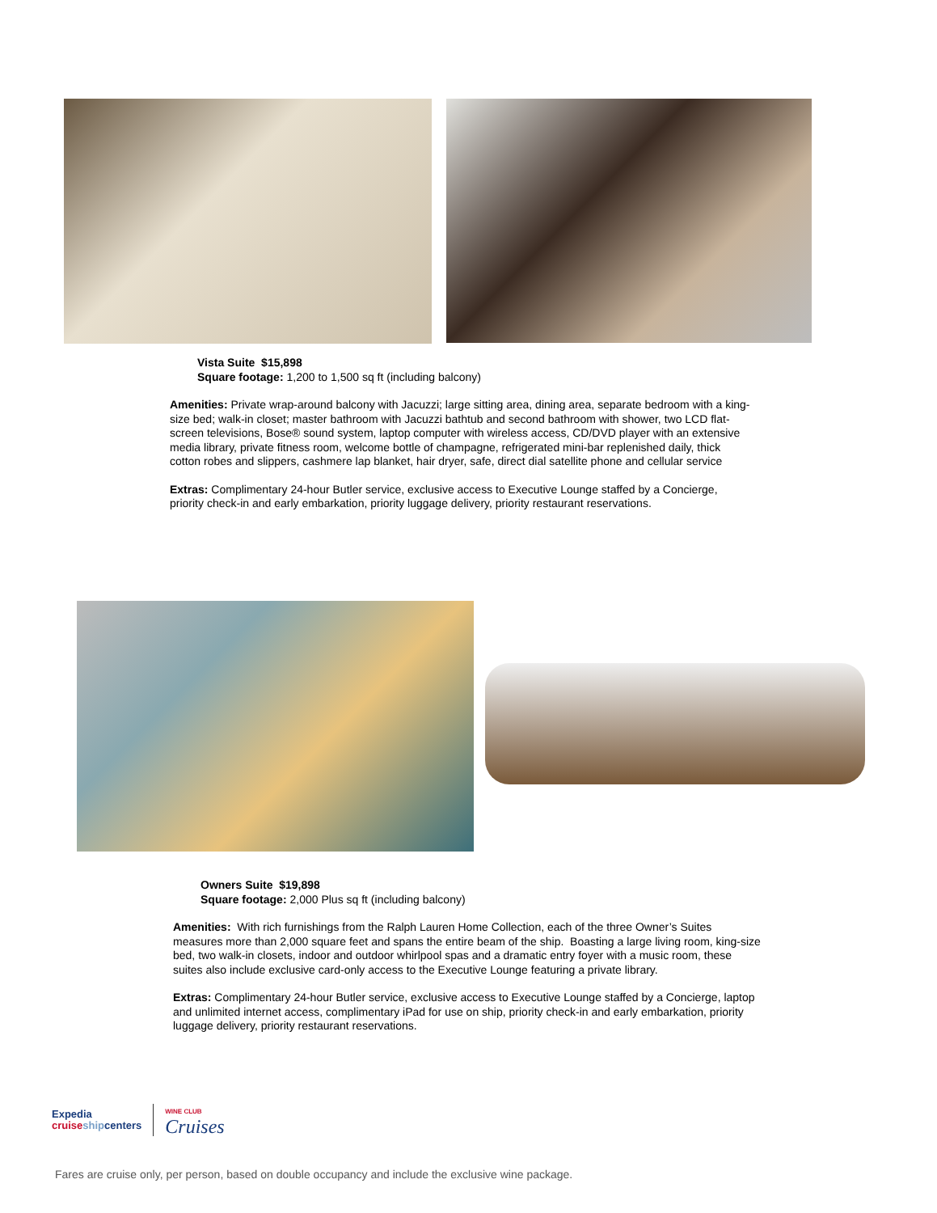Vista Suite $15,898
Square footage: 1,200 to 1,500 sq ft (including balcony)
Amenities: Private wrap-around balcony with Jacuzzi; large sitting area, dining area, separate bedroom with a king-size bed; walk-in closet; master bathroom with Jacuzzi bathtub and second bathroom with shower, two LCD flat-screen televisions, Bose® sound system, laptop computer with wireless access, CD/DVD player with an extensive media library, private fitness room, welcome bottle of champagne, refrigerated mini-bar replenished daily, thick cotton robes and slippers, cashmere lap blanket, hair dryer, safe, direct dial satellite phone and cellular service
Extras: Complimentary 24-hour Butler service, exclusive access to Executive Lounge staffed by a Concierge, priority check-in and early embarkation, priority luggage delivery, priority restaurant reservations.
Owners Suite $19,898
Square footage: 2,000 Plus sq ft (including balcony)
Amenities: With rich furnishings from the Ralph Lauren Home Collection, each of the three Owner’s Suites measures more than 2,000 square feet and spans the entire beam of the ship. Boasting a large living room, king-size bed, two walk-in closets, indoor and outdoor whirlpool spas and a dramatic entry foyer with a music room, these suites also include exclusive card-only access to the Executive Lounge featuring a private library.
Extras: Complimentary 24-hour Butler service, exclusive access to Executive Lounge staffed by a Concierge, laptop and unlimited internet access, complimentary iPad for use on ship, priority check-in and early embarkation, priority luggage delivery, priority restaurant reservations.
Expedia
cruise shipcenters
WINE CLUB
Cruises
Fares are cruise only, per person, based on double occupancy and include the exclusive wine package.